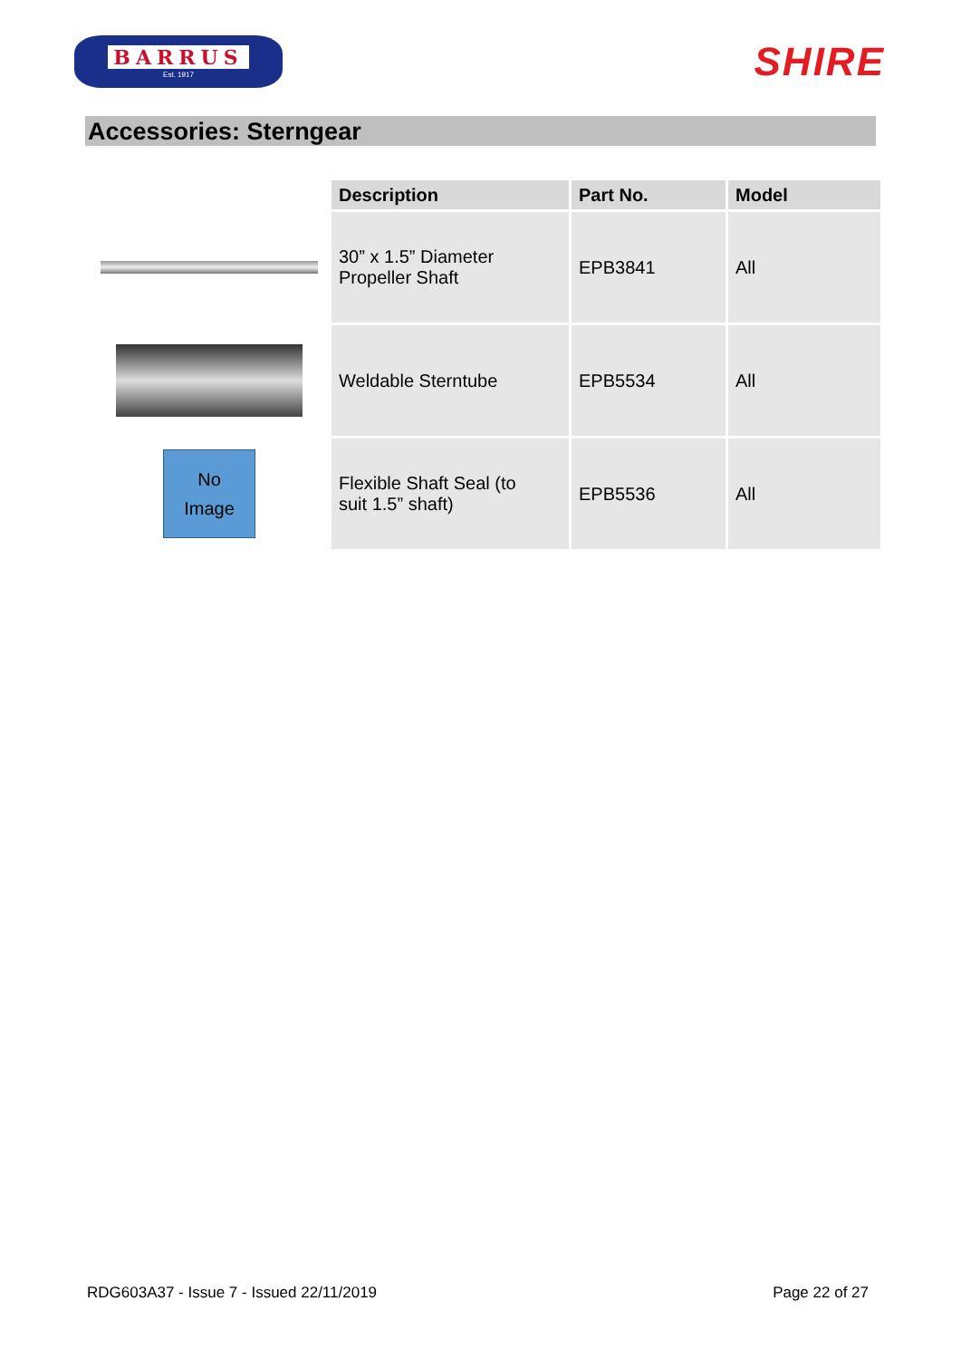BARRUS
Est. 1917
SHIRE
Accessories: Sterngear
| | Description | Part No. | Model |
| --- | --- | --- | --- |
| | 30” x 1.5” Diameter Propeller Shaft | EPB3841 | All |
| | Weldable Sterntube | EPB5534 | All |
| No Image | Flexible Shaft Seal (to suit 1.5” shaft) | EPB5536 | All |
RDG603A37 - Issue 7 - Issued 22/11/2019 Page 22 of 27